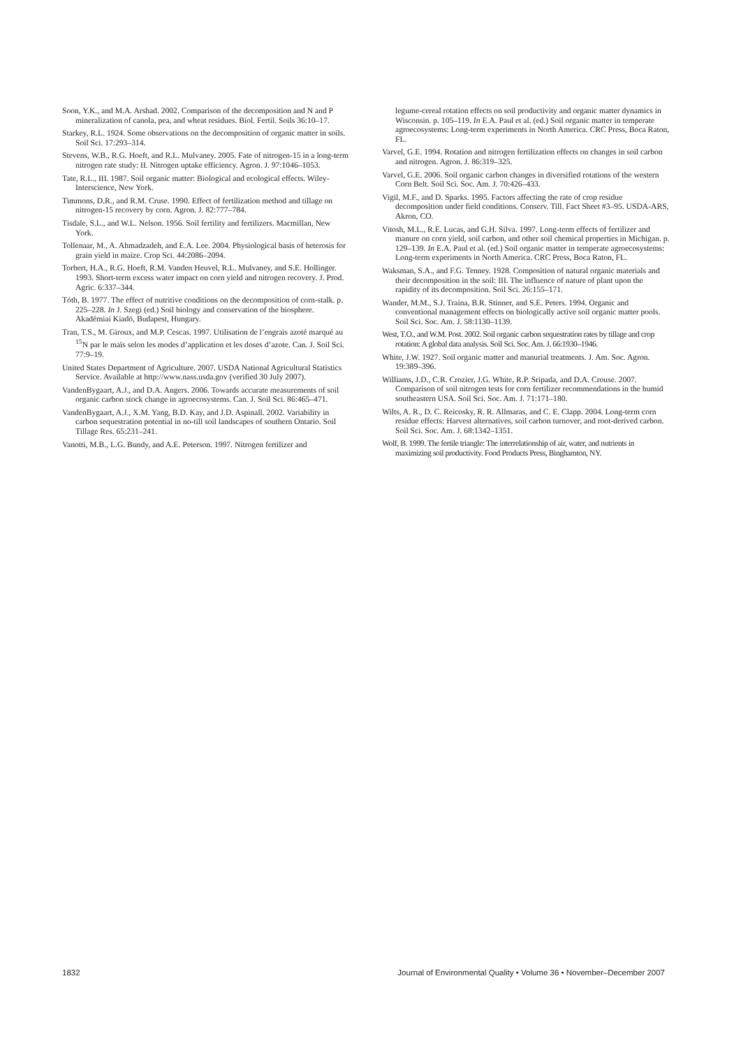Soon, Y.K., and M.A. Arshad. 2002. Comparison of the decomposition and N and P mineralization of canola, pea, and wheat residues. Biol. Fertil. Soils 36:10–17.
Starkey, R.L. 1924. Some observations on the decomposition of organic matter in soils. Soil Sci. 17:293–314.
Stevens, W.B., R.G. Hoeft, and R.L. Mulvaney. 2005. Fate of nitrogen-15 in a long-term nitrogen rate study: II. Nitrogen uptake efficiency. Agron. J. 97:1046–1053.
Tate, R.L., III. 1987. Soil organic matter: Biological and ecological effects. Wiley-Interscience, New York.
Timmons, D.R., and R.M. Cruse. 1990. Effect of fertilization method and tillage on nitrogen-15 recovery by corn. Agron. J. 82:777–784.
Tisdale, S.L., and W.L. Nelson. 1956. Soil fertility and fertilizers. Macmillan, New York.
Tollenaar, M., A. Ahmadzadeh, and E.A. Lee. 2004. Physiological basis of heterosis for grain yield in maize. Crop Sci. 44:2086–2094.
Torbert, H.A., R.G. Hoeft, R.M. Vanden Heuvel, R.L. Mulvaney, and S.E. Hollinger. 1993. Short-term excess water impact on corn yield and nitrogen recovery. J. Prod. Agric. 6:337–344.
Tóth, B. 1977. The effect of nutritive conditions on the decomposition of corn-stalk. p. 225–228. In J. Szegi (ed.) Soil biology and conservation of the biosphere. Akadémiai Kiadó, Budapest, Hungary.
Tran, T.S., M. Giroux, and M.P. Cescas. 1997. Utilisation de l’engrais azoté marqué au <sup>15</sup>N par le maïs selon les modes d’application et les doses d’azote. Can. J. Soil Sci. 77:9–19.
United States Department of Agriculture. 2007. USDA National Agricultural Statistics Service. Available at http://www.nass.usda.gov (verified 30 July 2007).
VandenBygaart, A.J., and D.A. Angers. 2006. Towards accurate measurements of soil organic carbon stock change in agroecosystems. Can. J. Soil Sci. 86:465–471.
VandenBygaart, A.J., X.M. Yang, B.D. Kay, and J.D. Aspinall. 2002. Variability in carbon sequestration potential in no-till soil landscapes of southern Ontario. Soil Tillage Res. 65:231–241.
Vanotti, M.B., L.G. Bundy, and A.E. Peterson. 1997. Nitrogen fertilizer and
legume-cereal rotation effects on soil productivity and organic matter dynamics in Wisconsin. p. 105–119. In E.A. Paul et al. (ed.) Soil organic matter in temperate agroecosystems: Long-term experiments in North America. CRC Press, Boca Raton, FL.
Varvel, G.E. 1994. Rotation and nitrogen fertilization effects on changes in soil carbon and nitrogen. Agron. J. 86:319–325.
Varvel, G.E. 2006. Soil organic carbon changes in diversified rotations of the western Corn Belt. Soil Sci. Soc. Am. J. 70:426–433.
Vigil, M.F., and D. Sparks. 1995. Factors affecting the rate of crop residue decomposition under field conditions. Conserv. Till. Fact Sheet #3–95. USDA-ARS, Akron, CO.
Vitosh, M.L., R.E. Lucas, and G.H. Silva. 1997. Long-term effects of fertilizer and manure on corn yield, soil carbon, and other soil chemical properties in Michigan. p. 129–139. In E.A. Paul et al. (ed.) Soil organic matter in temperate agroecosystems: Long-term experiments in North America. CRC Press, Boca Raton, FL.
Waksman, S.A., and F.G. Tenney. 1928. Composition of natural organic materials and their decomposition in the soil: III. The influence of nature of plant upon the rapidity of its decomposition. Soil Sci. 26:155–171.
Wander, M.M., S.J. Traina, B.R. Stinner, and S.E. Peters. 1994. Organic and conventional management effects on biologically active soil organic matter pools. Soil Sci. Soc. Am. J. 58:1130–1139.
West, T.O., and W.M. Post. 2002. Soil organic carbon sequestration rates by tillage and crop rotation: A global data analysis. Soil Sci. Soc. Am. J. 66:1930–1946.
White, J.W. 1927. Soil organic matter and manurial treatments. J. Am. Soc. Agron. 19:389–396.
Williams, J.D., C.R. Crozier, J.G. White, R.P. Sripada, and D.A. Crouse. 2007. Comparison of soil nitrogen tests for corn fertilizer recommendations in the humid southeastern USA. Soil Sci. Soc. Am. J. 71:171–180.
Wilts, A. R., D. C. Reicosky, R. R. Allmaras, and C. E. Clapp. 2004. Long-term corn residue effects: Harvest alternatives, soil carbon turnover, and root-derived carbon. Soil Sci. Soc. Am. J. 68:1342–1351.
Wolf, B. 1999. The fertile triangle: The interrelationship of air, water, and nutrients in maximizing soil productivity. Food Products Press, Binghamton, NY.
1832 Journal of Environmental Quality • Volume 36 • November–December 2007